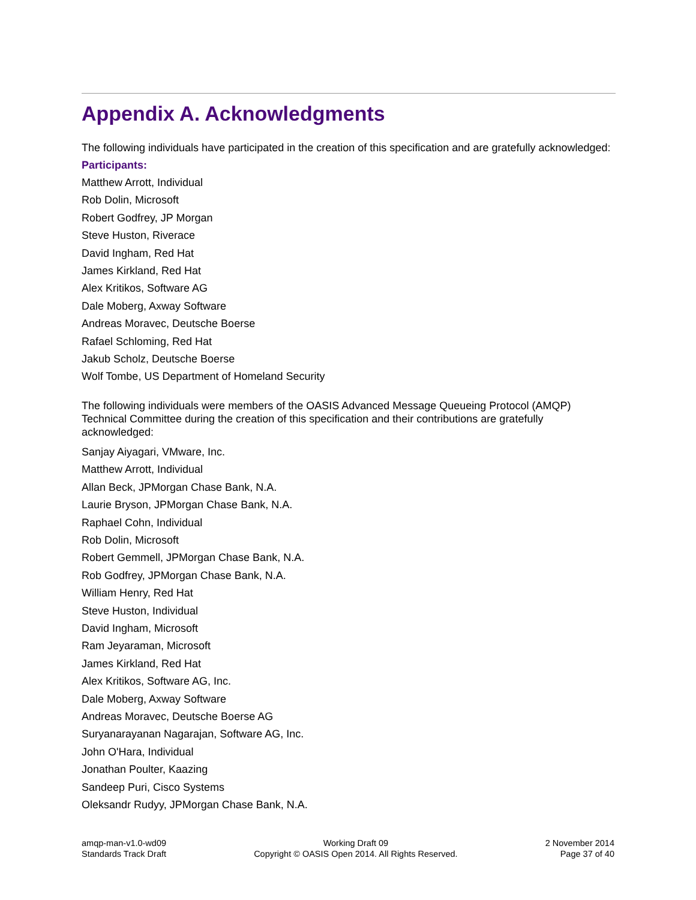Appendix A. Acknowledgments
The following individuals have participated in the creation of this specification and are gratefully acknowledged:
Participants:
Matthew Arrott, Individual
Rob Dolin, Microsoft
Robert Godfrey, JP Morgan
Steve Huston, Riverace
David Ingham, Red Hat
James Kirkland, Red Hat
Alex Kritikos, Software AG
Dale Moberg, Axway Software
Andreas Moravec, Deutsche Boerse
Rafael Schloming, Red Hat
Jakub Scholz, Deutsche Boerse
Wolf Tombe, US Department of Homeland Security
The following individuals were members of the OASIS Advanced Message Queueing Protocol (AMQP) Technical Committee during the creation of this specification and their contributions are gratefully acknowledged:
Sanjay Aiyagari, VMware, Inc.
Matthew Arrott, Individual
Allan Beck, JPMorgan Chase Bank, N.A.
Laurie Bryson, JPMorgan Chase Bank, N.A.
Raphael Cohn, Individual
Rob Dolin, Microsoft
Robert Gemmell, JPMorgan Chase Bank, N.A.
Rob Godfrey, JPMorgan Chase Bank, N.A.
William Henry, Red Hat
Steve Huston, Individual
David Ingham, Microsoft
Ram Jeyaraman, Microsoft
James Kirkland, Red Hat
Alex Kritikos, Software AG, Inc.
Dale Moberg, Axway Software
Andreas Moravec, Deutsche Boerse AG
Suryanarayanan Nagarajan, Software AG, Inc.
John O'Hara, Individual
Jonathan Poulter, Kaazing
Sandeep Puri, Cisco Systems
Oleksandr Rudyy, JPMorgan Chase Bank, N.A.
amqp-man-v1.0-wd09
Standards Track Draft
Working Draft 09
Copyright © OASIS Open 2014. All Rights Reserved.
2 November 2014
Page 37 of 40